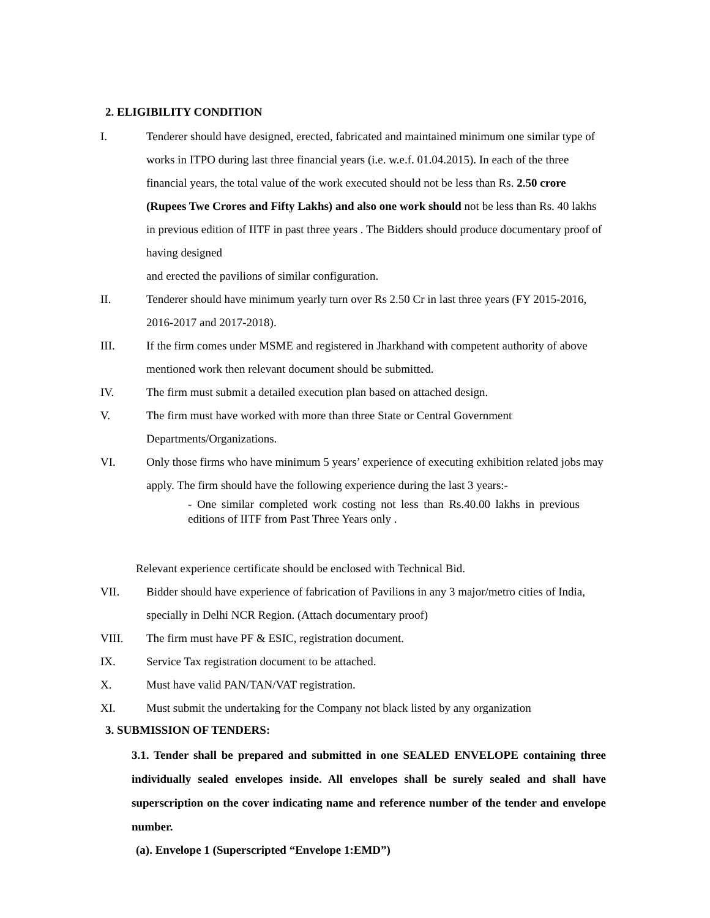2. ELIGIBILITY CONDITION
I. Tenderer should have designed, erected, fabricated and maintained minimum one similar type of works in ITPO during last three financial years (i.e. w.e.f. 01.04.2015). In each of the three financial years, the total value of the work executed should not be less than Rs. 2.50 crore (Rupees Twe Crores and Fifty Lakhs) and also one work should not be less than Rs. 40 lakhs in previous edition of IITF in past three years . The Bidders should produce documentary proof of having designed
and erected the pavilions of similar configuration.
II. Tenderer should have minimum yearly turn over Rs 2.50 Cr in last three years (FY 2015-2016, 2016-2017 and 2017-2018).
III. If the firm comes under MSME and registered in Jharkhand with competent authority of above mentioned work then relevant document should be submitted.
IV. The firm must submit a detailed execution plan based on attached design.
V. The firm must have worked with more than three State or Central Government Departments/Organizations.
VI. Only those firms who have minimum 5 years’ experience of executing exhibition related jobs may apply. The firm should have the following experience during the last 3 years:-
- One similar completed work costing not less than Rs.40.00 lakhs in previous editions of IITF from Past Three Years only .
Relevant experience certificate should be enclosed with Technical Bid.
VII. Bidder should have experience of fabrication of Pavilions in any 3 major/metro cities of India, specially in Delhi NCR Region. (Attach documentary proof)
VIII. The firm must have PF & ESIC, registration document.
IX. Service Tax registration document to be attached.
X. Must have valid PAN/TAN/VAT registration.
XI. Must submit the undertaking for the Company not black listed by any organization
3. SUBMISSION OF TENDERS:
3.1. Tender shall be prepared and submitted in one SEALED ENVELOPE containing three individually sealed envelopes inside. All envelopes shall be surely sealed and shall have superscription on the cover indicating name and reference number of the tender and envelope number.
(a). Envelope 1 (Superscripted “Envelope 1:EMD”)